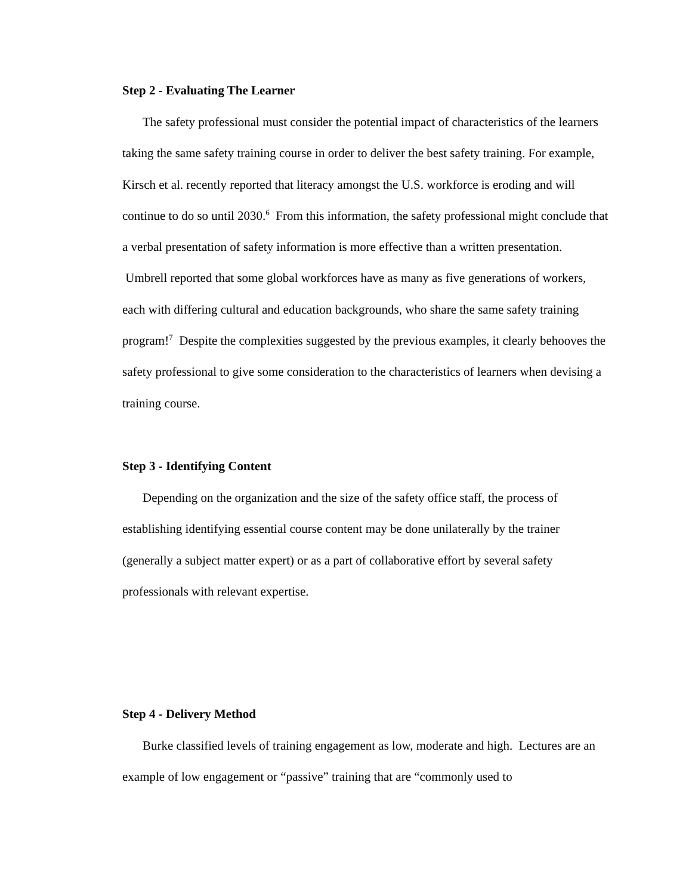Step 2 - Evaluating The Learner
The safety professional must consider the potential impact of characteristics of the learners taking the same safety training course in order to deliver the best safety training. For example, Kirsch et al. recently reported that literacy amongst the U.S. workforce is eroding and will continue to do so until 2030.<sup>6</sup> From this information, the safety professional might conclude that a verbal presentation of safety information is more effective than a written presentation. Umbrell reported that some global workforces have as many as five generations of workers, each with differing cultural and education backgrounds, who share the same safety training program!<sup>7</sup> Despite the complexities suggested by the previous examples, it clearly behooves the safety professional to give some consideration to the characteristics of learners when devising a training course.
Step 3 - Identifying Content
Depending on the organization and the size of the safety office staff, the process of establishing identifying essential course content may be done unilaterally by the trainer (generally a subject matter expert) or as a part of collaborative effort by several safety professionals with relevant expertise.
Step 4 - Delivery Method
Burke classified levels of training engagement as low, moderate and high. Lectures are an example of low engagement or “passive” training that are “commonly used to